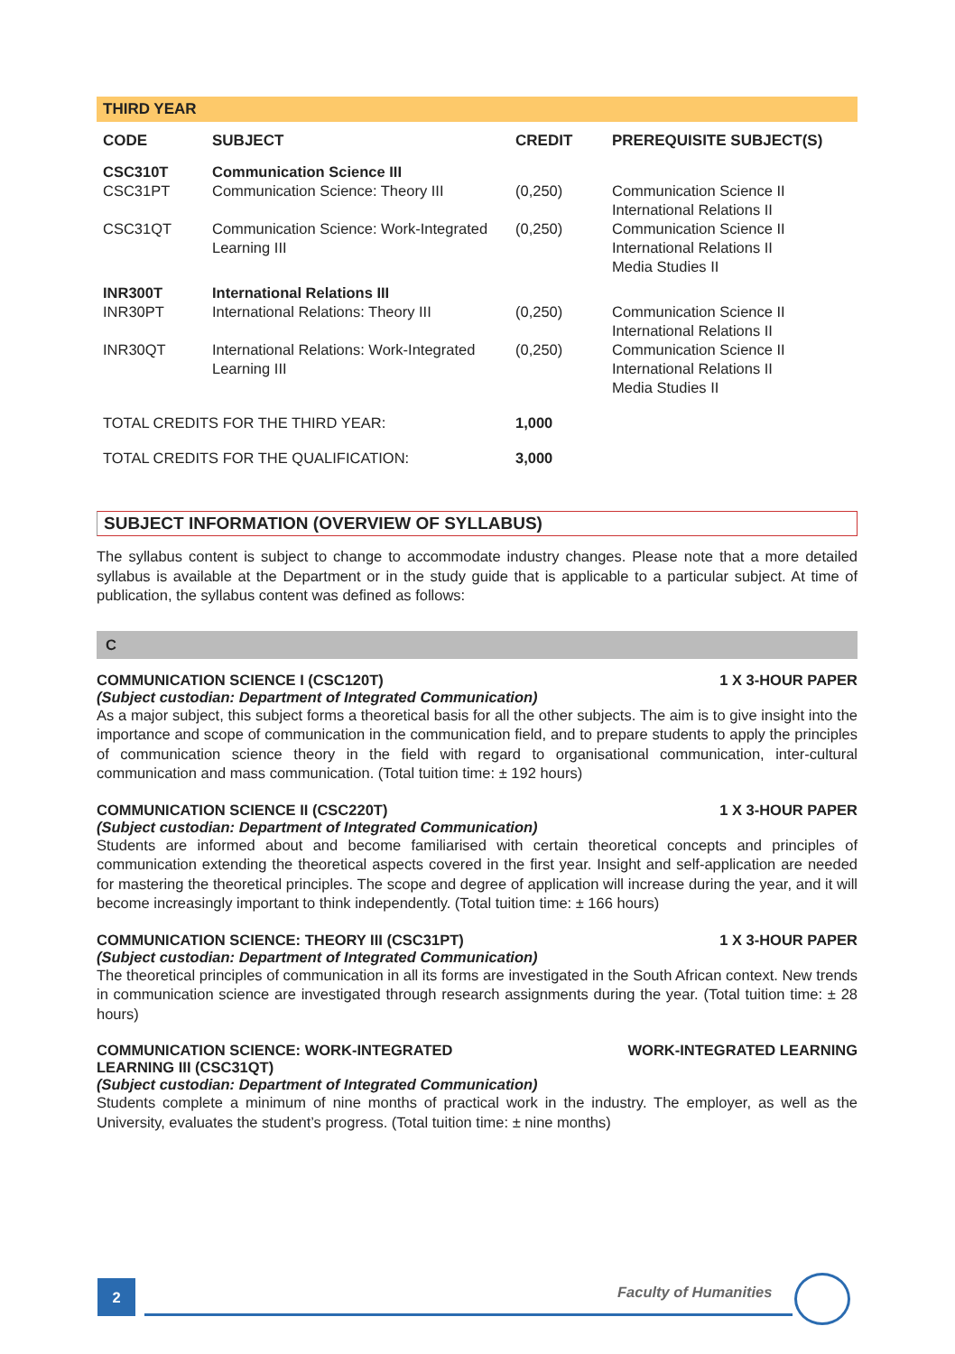THIRD YEAR
| CODE | SUBJECT | CREDIT | PREREQUISITE SUBJECT(S) |
| --- | --- | --- | --- |
| CSC310T | Communication Science III | | |
| CSC31PT | Communication Science: Theory III | (0,250) | Communication Science II International Relations II |
| CSC31QT | Communication Science: Work-Integrated Learning III | (0,250) | Communication Science II International Relations II Media Studies II |
| INR300T | International Relations III | | |
| INR30PT | International Relations: Theory III | (0,250) | Communication Science II International Relations II |
| INR30QT | International Relations: Work-Integrated Learning III | (0,250) | Communication Science II International Relations II Media Studies II |
| TOTAL CREDITS FOR THE THIRD YEAR: | | 1,000 | |
| TOTAL CREDITS FOR THE QUALIFICATION: | | 3,000 | |
SUBJECT INFORMATION (OVERVIEW OF SYLLABUS)
The syllabus content is subject to change to accommodate industry changes. Please note that a more detailed syllabus is available at the Department or in the study guide that is applicable to a particular subject. At time of publication, the syllabus content was defined as follows:
C
COMMUNICATION SCIENCE I (CSC120T) 1 X 3-HOUR PAPER
(Subject custodian: Department of Integrated Communication)
As a major subject, this subject forms a theoretical basis for all the other subjects. The aim is to give insight into the importance and scope of communication in the communication field, and to prepare students to apply the principles of communication science theory in the field with regard to organisational communication, inter-cultural communication and mass communication. (Total tuition time: ± 192 hours)
COMMUNICATION SCIENCE II (CSC220T) 1 X 3-HOUR PAPER
(Subject custodian: Department of Integrated Communication)
Students are informed about and become familiarised with certain theoretical concepts and principles of communication extending the theoretical aspects covered in the first year. Insight and self-application are needed for mastering the theoretical principles. The scope and degree of application will increase during the year, and it will become increasingly important to think independently. (Total tuition time: ± 166 hours)
COMMUNICATION SCIENCE: THEORY III (CSC31PT) 1 X 3-HOUR PAPER
(Subject custodian: Department of Integrated Communication)
The theoretical principles of communication in all its forms are investigated in the South African context. New trends in communication science are investigated through research assignments during the year. (Total tuition time: ± 28 hours)
COMMUNICATION SCIENCE: WORK-INTEGRATED
LEARNING III (CSC31QT) WORK-INTEGRATED LEARNING
(Subject custodian: Department of Integrated Communication)
Students complete a minimum of nine months of practical work in the industry. The employer, as well as the University, evaluates the student’s progress. (Total tuition time: ± nine months)
2 Faculty of Humanities